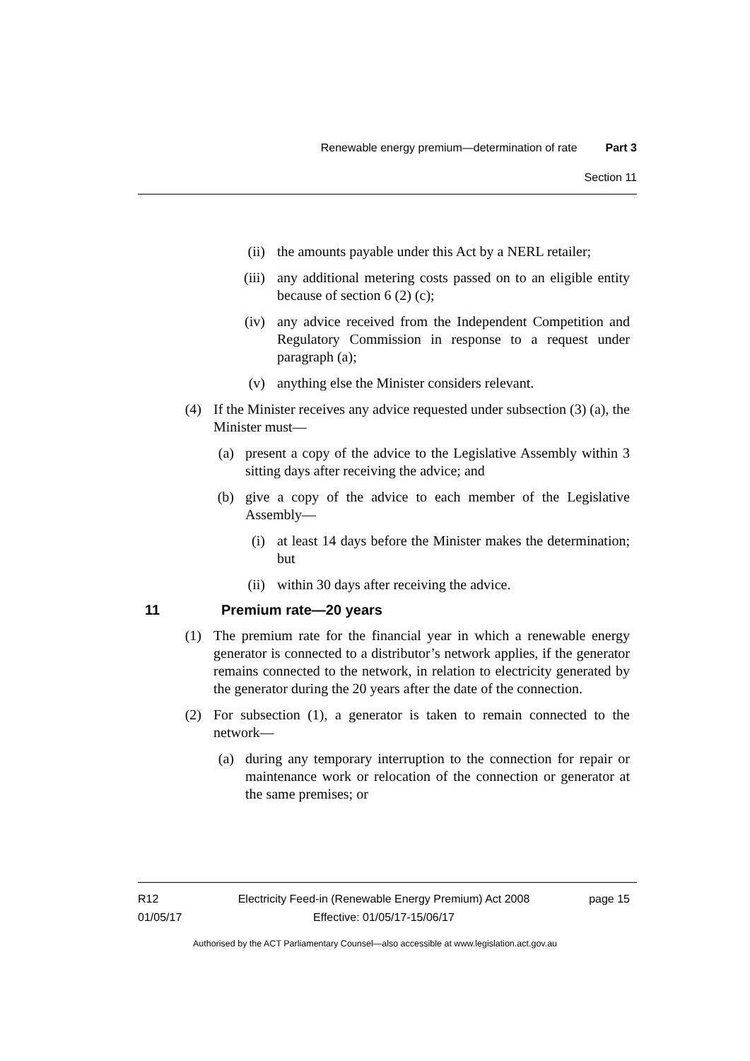Renewable energy premium—determination of rate Part 3
Section 11
(ii) the amounts payable under this Act by a NERL retailer;
(iii) any additional metering costs passed on to an eligible entity because of section 6 (2) (c);
(iv) any advice received from the Independent Competition and Regulatory Commission in response to a request under paragraph (a);
(v) anything else the Minister considers relevant.
(4) If the Minister receives any advice requested under subsection (3) (a), the Minister must—
(a) present a copy of the advice to the Legislative Assembly within 3 sitting days after receiving the advice; and
(b) give a copy of the advice to each member of the Legislative Assembly—
(i) at least 14 days before the Minister makes the determination; but
(ii) within 30 days after receiving the advice.
11 Premium rate—20 years
(1) The premium rate for the financial year in which a renewable energy generator is connected to a distributor’s network applies, if the generator remains connected to the network, in relation to electricity generated by the generator during the 20 years after the date of the connection.
(2) For subsection (1), a generator is taken to remain connected to the network—
(a) during any temporary interruption to the connection for repair or maintenance work or relocation of the connection or generator at the same premises; or
R12
01/05/17
Electricity Feed-in (Renewable Energy Premium) Act 2008
Effective: 01/05/17-15/06/17
page 15
Authorised by the ACT Parliamentary Counsel—also accessible at www.legislation.act.gov.au